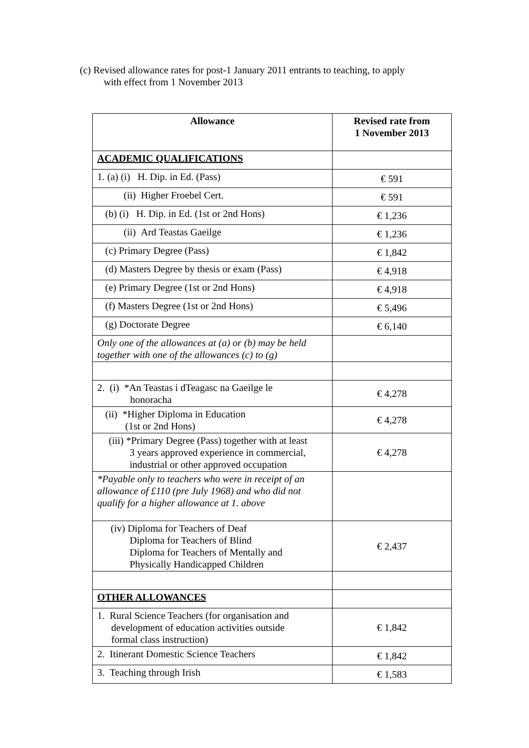(c) Revised allowance rates for post-1 January 2011 entrants to teaching, to apply
with effect from 1 November 2013
| Allowance | Revised rate from 1 November 2013 |
| --- | --- |
| ACADEMIC QUALIFICATIONS | |
| 1. (a) (i) H. Dip. in Ed. (Pass) | € 591 |
| (ii) Higher Froebel Cert. | € 591 |
| (b) (i) H. Dip. in Ed. (1st or 2nd Hons) | € 1,236 |
| (ii) Ard Teastas Gaeilge | € 1,236 |
| (c) Primary Degree (Pass) | € 1,842 |
| (d) Masters Degree by thesis or exam (Pass) | € 4,918 |
| (e) Primary Degree (1st or 2nd Hons) | € 4,918 |
| (f) Masters Degree (1st or 2nd Hons) | € 5,496 |
| (g) Doctorate Degree | € 6,140 |
| Only one of the allowances at (a) or (b) may be held together with one of the allowances (c) to (g) | |
| 2. (i) *An Teastas i dTeagasc na Gaeilge le honoracha | € 4,278 |
| (ii) *Higher Diploma in Education (1st or 2nd Hons) | € 4,278 |
| (iii) *Primary Degree (Pass) together with at least 3 years approved experience in commercial, industrial or other approved occupation | € 4,278 |
| *Payable only to teachers who were in receipt of an allowance of £110 (pre July 1968) and who did not qualify for a higher allowance at 1. above | |
| (iv) Diploma for Teachers of Deaf Diploma for Teachers of Blind Diploma for Teachers of Mentally and Physically Handicapped Children | € 2,437 |
| OTHER ALLOWANCES | |
| 1. Rural Science Teachers (for organisation and development of education activities outside formal class instruction) | € 1,842 |
| 2. Itinerant Domestic Science Teachers | € 1,842 |
| 3. Teaching through Irish | € 1,583 |